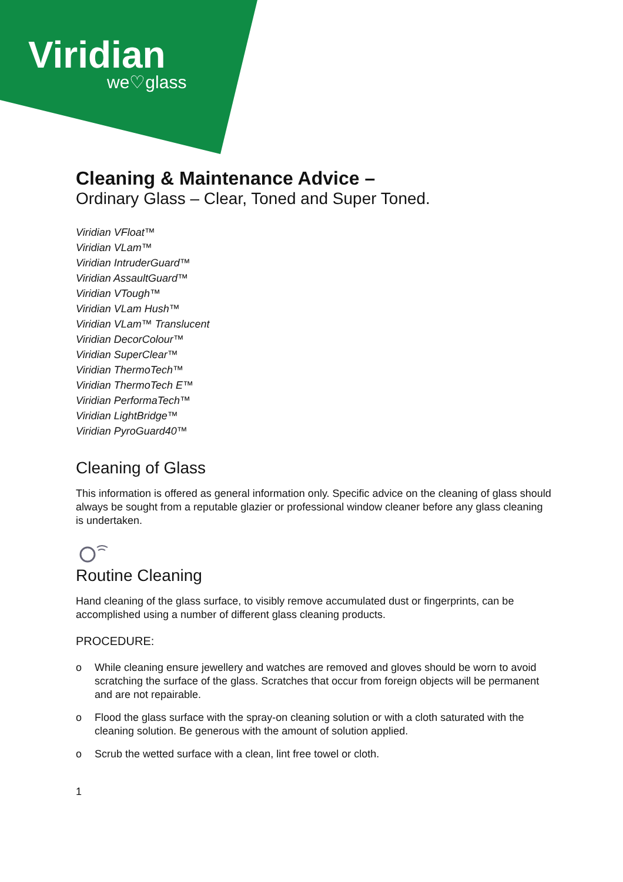Viridian
we♡glass
Cleaning & Maintenance Advice –
Ordinary Glass – Clear, Toned and Super Toned.
Viridian VFloat™
Viridian VLam™
Viridian IntruderGuard™
Viridian AssaultGuard™
Viridian VTough™
Viridian VLam Hush™
Viridian VLam™ Translucent
Viridian DecorColour™
Viridian SuperClear™
Viridian ThermoTech™
Viridian ThermoTech E™
Viridian PerformaTech™
Viridian LightBridge™
Viridian PyroGuard40™
Cleaning of Glass
This information is offered as general information only. Specific advice on the cleaning of glass should always be sought from a reputable glazier or professional window cleaner before any glass cleaning is undertaken.
Routine Cleaning
Hand cleaning of the glass surface, to visibly remove accumulated dust or fingerprints, can be accomplished using a number of different glass cleaning products.
PROCEDURE:
o While cleaning ensure jewellery and watches are removed and gloves should be worn to avoid scratching the surface of the glass. Scratches that occur from foreign objects will be permanent and are not repairable.
o Flood the glass surface with the spray-on cleaning solution or with a cloth saturated with the cleaning solution. Be generous with the amount of solution applied.
o Scrub the wetted surface with a clean, lint free towel or cloth.
1